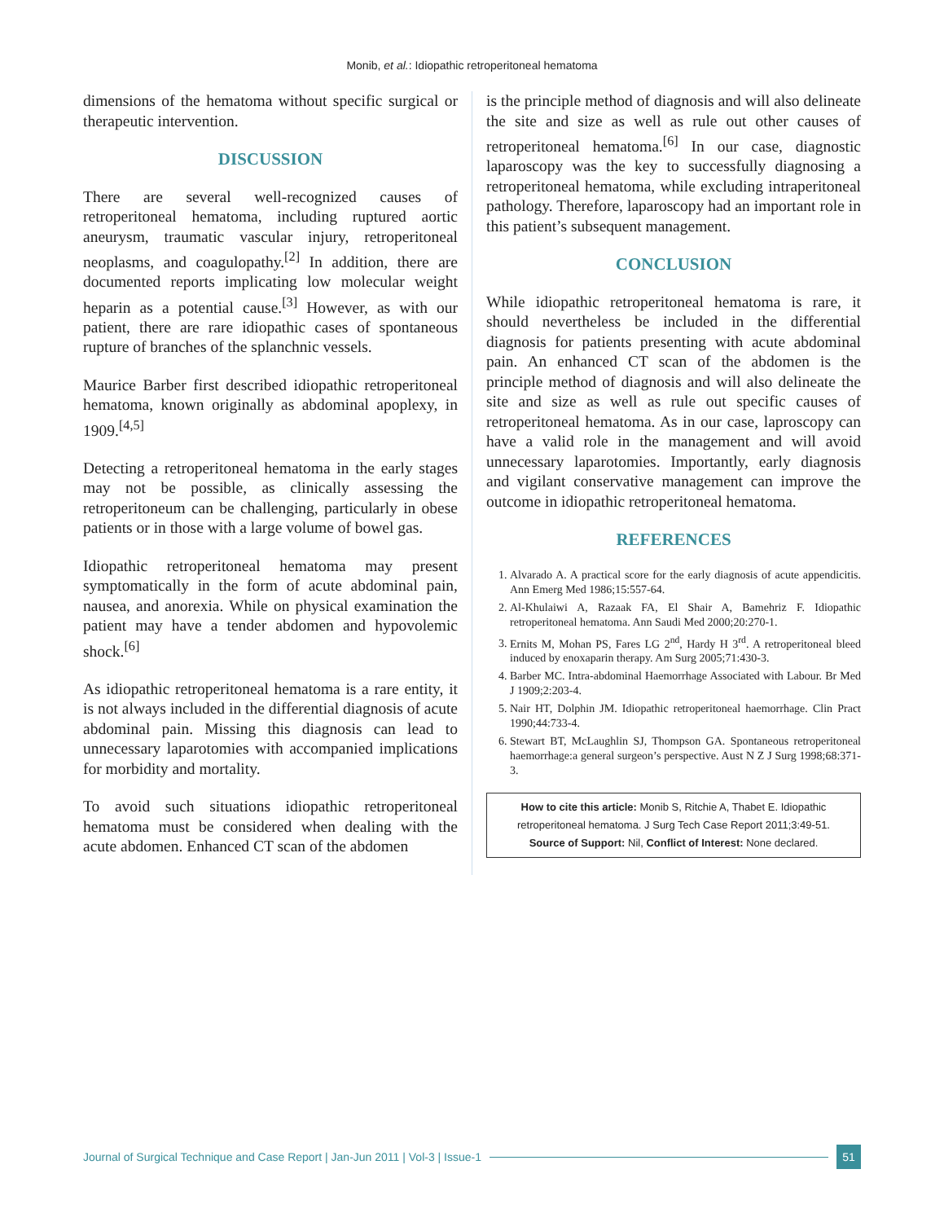Monib, et al.: Idiopathic retroperitoneal hematoma
dimensions of the hematoma without specific surgical or therapeutic intervention.
DISCUSSION
There are several well-recognized causes of retroperitoneal hematoma, including ruptured aortic aneurysm, traumatic vascular injury, retroperitoneal neoplasms, and coagulopathy.<sup>[2]</sup> In addition, there are documented reports implicating low molecular weight heparin as a potential cause.<sup>[3]</sup> However, as with our patient, there are rare idiopathic cases of spontaneous rupture of branches of the splanchnic vessels.
Maurice Barber first described idiopathic retroperitoneal hematoma, known originally as abdominal apoplexy, in 1909.<sup>[4,5]</sup>
Detecting a retroperitoneal hematoma in the early stages may not be possible, as clinically assessing the retroperitoneum can be challenging, particularly in obese patients or in those with a large volume of bowel gas.
Idiopathic retroperitoneal hematoma may present symptomatically in the form of acute abdominal pain, nausea, and anorexia. While on physical examination the patient may have a tender abdomen and hypovolemic shock.<sup>[6]</sup>
As idiopathic retroperitoneal hematoma is a rare entity, it is not always included in the differential diagnosis of acute abdominal pain. Missing this diagnosis can lead to unnecessary laparotomies with accompanied implications for morbidity and mortality.
To avoid such situations idiopathic retroperitoneal hematoma must be considered when dealing with the acute abdomen. Enhanced CT scan of the abdomen
is the principle method of diagnosis and will also delineate the site and size as well as rule out other causes of retroperitoneal hematoma.<sup>[6]</sup> In our case, diagnostic laparoscopy was the key to successfully diagnosing a retroperitoneal hematoma, while excluding intraperitoneal pathology. Therefore, laparoscopy had an important role in this patient’s subsequent management.
CONCLUSION
While idiopathic retroperitoneal hematoma is rare, it should nevertheless be included in the differential diagnosis for patients presenting with acute abdominal pain. An enhanced CT scan of the abdomen is the principle method of diagnosis and will also delineate the site and size as well as rule out specific causes of retroperitoneal hematoma. As in our case, laproscopy can have a valid role in the management and will avoid unnecessary laparotomies. Importantly, early diagnosis and vigilant conservative management can improve the outcome in idiopathic retroperitoneal hematoma.
REFERENCES
1. Alvarado A. A practical score for the early diagnosis of acute appendicitis. Ann Emerg Med 1986;15:557-64.
2. Al-Khulaiwi A, Razaak FA, El Shair A, Bamehriz F. Idiopathic retroperitoneal hematoma. Ann Saudi Med 2000;20:270-1.
3. Ernits M, Mohan PS, Fares LG 2<sup>nd</sup>, Hardy H 3<sup>rd</sup>. A retroperitoneal bleed induced by enoxaparin therapy. Am Surg 2005;71:430-3.
4. Barber MC. Intra-abdominal Haemorrhage Associated with Labour. Br Med J 1909;2:203-4.
5. Nair HT, Dolphin JM. Idiopathic retroperitoneal haemorrhage. Clin Pract 1990;44:733-4.
6. Stewart BT, McLaughlin SJ, Thompson GA. Spontaneous retroperitoneal haemorrhage:a general surgeon’s perspective. Aust N Z J Surg 1998;68:371-3.
How to cite this article: Monib S, Ritchie A, Thabet E. Idiopathic retroperitoneal hematoma. J Surg Tech Case Report 2011;3:49-51.
Source of Support: Nil, Conflict of Interest: None declared.
Journal of Surgical Technique and Case Report | Jan-Jun 2011 | Vol-3 | Issue-1 51